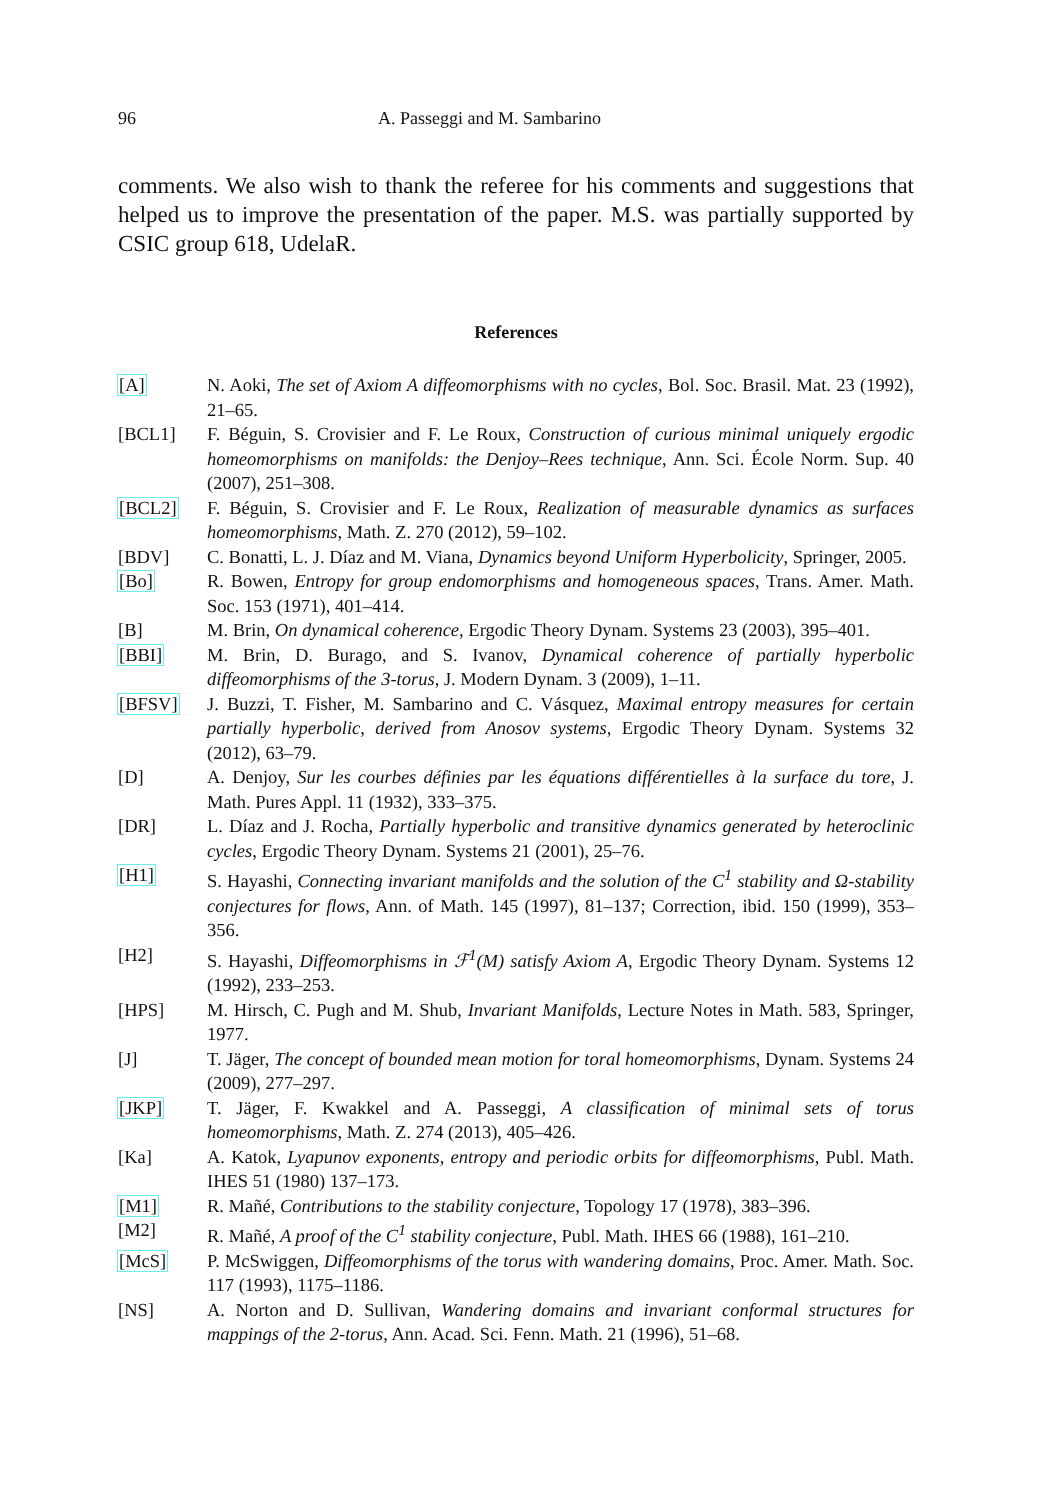96 A. Passeggi and M. Sambarino
comments. We also wish to thank the referee for his comments and suggestions that helped us to improve the presentation of the paper. M.S. was partially supported by CSIC group 618, UdelaR.
References
[A] N. Aoki, The set of Axiom A diffeomorphisms with no cycles, Bol. Soc. Brasil. Mat. 23 (1992), 21–65.
[BCL1] F. Béguin, S. Crovisier and F. Le Roux, Construction of curious minimal uniquely ergodic homeomorphisms on manifolds: the Denjoy–Rees technique, Ann. Sci. École Norm. Sup. 40 (2007), 251–308.
[BCL2] F. Béguin, S. Crovisier and F. Le Roux, Realization of measurable dynamics as surfaces homeomorphisms, Math. Z. 270 (2012), 59–102.
[BDV] C. Bonatti, L. J. Díaz and M. Viana, Dynamics beyond Uniform Hyperbolicity, Springer, 2005.
[Bo] R. Bowen, Entropy for group endomorphisms and homogeneous spaces, Trans. Amer. Math. Soc. 153 (1971), 401–414.
[B] M. Brin, On dynamical coherence, Ergodic Theory Dynam. Systems 23 (2003), 395–401.
[BBI] M. Brin, D. Burago, and S. Ivanov, Dynamical coherence of partially hyperbolic diffeomorphisms of the 3-torus, J. Modern Dynam. 3 (2009), 1–11.
[BFSV] J. Buzzi, T. Fisher, M. Sambarino and C. Vásquez, Maximal entropy measures for certain partially hyperbolic, derived from Anosov systems, Ergodic Theory Dynam. Systems 32 (2012), 63–79.
[D] A. Denjoy, Sur les courbes définies par les équations différentielles à la surface du tore, J. Math. Pures Appl. 11 (1932), 333–375.
[DR] L. Díaz and J. Rocha, Partially hyperbolic and transitive dynamics generated by heteroclinic cycles, Ergodic Theory Dynam. Systems 21 (2001), 25–76.
[H1] S. Hayashi, Connecting invariant manifolds and the solution of the C<sup>1</sup> stability and Ω-stability conjectures for flows, Ann. of Math. 145 (1997), 81–137; Correction, ibid. 150 (1999), 353–356.
[H2] S. Hayashi, Diffeomorphisms in ℱ<sup>1</sup>(M) satisfy Axiom A, Ergodic Theory Dynam. Systems 12 (1992), 233–253.
[HPS] M. Hirsch, C. Pugh and M. Shub, Invariant Manifolds, Lecture Notes in Math. 583, Springer, 1977.
[J] T. Jäger, The concept of bounded mean motion for toral homeomorphisms, Dynam. Systems 24 (2009), 277–297.
[JKP] T. Jäger, F. Kwakkel and A. Passeggi, A classification of minimal sets of torus homeomorphisms, Math. Z. 274 (2013), 405–426.
[Ka] A. Katok, Lyapunov exponents, entropy and periodic orbits for diffeomorphisms, Publ. Math. IHES 51 (1980) 137–173.
[M1] R. Mañé, Contributions to the stability conjecture, Topology 17 (1978), 383–396.
[M2] R. Mañé, A proof of the C<sup>1</sup> stability conjecture, Publ. Math. IHES 66 (1988), 161–210.
[McS] P. McSwiggen, Diffeomorphisms of the torus with wandering domains, Proc. Amer. Math. Soc. 117 (1993), 1175–1186.
[NS] A. Norton and D. Sullivan, Wandering domains and invariant conformal structures for mappings of the 2-torus, Ann. Acad. Sci. Fenn. Math. 21 (1996), 51–68.